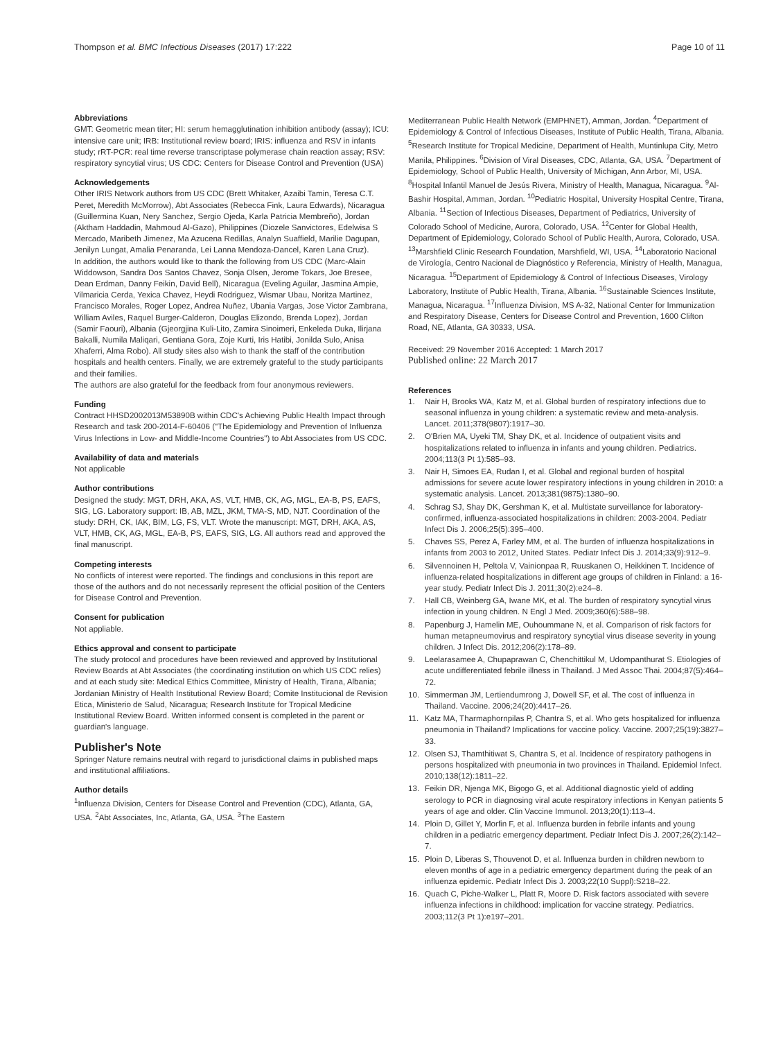Thompson et al. BMC Infectious Diseases (2017) 17:222 Page 10 of 11
Abbreviations
GMT: Geometric mean titer; HI: serum hemagglutination inhibition antibody (assay); ICU: intensive care unit; IRB: Institutional review board; IRIS: influenza and RSV in infants study; rRT-PCR: real time reverse transcriptase polymerase chain reaction assay; RSV: respiratory syncytial virus; US CDC: Centers for Disease Control and Prevention (USA)
Acknowledgements
Other IRIS Network authors from US CDC (Brett Whitaker, Azaibi Tamin, Teresa C.T. Peret, Meredith McMorrow), Abt Associates (Rebecca Fink, Laura Edwards), Nicaragua (Guillermina Kuan, Nery Sanchez, Sergio Ojeda, Karla Patricia Membreño), Jordan (Aktham Haddadin, Mahmoud Al-Gazo), Philippines (Diozele Sanvictores, Edelwisa S Mercado, Maribeth Jimenez, Ma Azucena Redillas, Analyn Suaffield, Marilie Dagupan, Jenilyn Lungat, Amalia Penaranda, Lei Lanna Mendoza-Dancel, Karen Lana Cruz).
In addition, the authors would like to thank the following from US CDC (Marc-Alain Widdowson, Sandra Dos Santos Chavez, Sonja Olsen, Jerome Tokars, Joe Bresee, Dean Erdman, Danny Feikin, David Bell), Nicaragua (Eveling Aguilar, Jasmina Ampie, Vilmaricia Cerda, Yexica Chavez, Heydi Rodriguez, Wismar Ubau, Noritza Martinez, Francisco Morales, Roger Lopez, Andrea Nuñez, Ubania Vargas, Jose Victor Zambrana, William Aviles, Raquel Burger-Calderon, Douglas Elizondo, Brenda Lopez), Jordan (Samir Faouri), Albania (Gjeorgjina Kuli-Lito, Zamira Sinoimeri, Enkeleda Duka, Ilirjana Bakalli, Numila Maliqari, Gentiana Gora, Zoje Kurti, Iris Hatibi, Jonilda Sulo, Anisa Xhaferri, Alma Robo). All study sites also wish to thank the staff of the contribution hospitals and health centers. Finally, we are extremely grateful to the study participants and their families.
The authors are also grateful for the feedback from four anonymous reviewers.
Funding
Contract HHSD2002013M53890B within CDC's Achieving Public Health Impact through Research and task 200-2014-F-60406 ("The Epidemiology and Prevention of Influenza Virus Infections in Low- and Middle-Income Countries") to Abt Associates from US CDC.
Availability of data and materials
Not applicable
Author contributions
Designed the study: MGT, DRH, AKA, AS, VLT, HMB, CK, AG, MGL, EA-B, PS, EAFS, SIG, LG. Laboratory support: IB, AB, MZL, JKM, TMA-S, MD, NJT. Coordination of the study: DRH, CK, IAK, BIM, LG, FS, VLT. Wrote the manuscript: MGT, DRH, AKA, AS, VLT, HMB, CK, AG, MGL, EA-B, PS, EAFS, SIG, LG. All authors read and approved the final manuscript.
Competing interests
No conflicts of interest were reported. The findings and conclusions in this report are those of the authors and do not necessarily represent the official position of the Centers for Disease Control and Prevention.
Consent for publication
Not appliable.
Ethics approval and consent to participate
The study protocol and procedures have been reviewed and approved by Institutional Review Boards at Abt Associates (the coordinating institution on which US CDC relies) and at each study site: Medical Ethics Committee, Ministry of Health, Tirana, Albania; Jordanian Ministry of Health Institutional Review Board; Comite Institucional de Revision Etica, Ministerio de Salud, Nicaragua; Research Institute for Tropical Medicine Institutional Review Board. Written informed consent is completed in the parent or guardian's language.
Publisher's Note
Springer Nature remains neutral with regard to jurisdictional claims in published maps and institutional affiliations.
Author details
<sup>1</sup> Influenza Division, Centers for Disease Control and Prevention (CDC), Atlanta, GA, USA. <sup>2</sup>Abt Associates, Inc, Atlanta, GA, USA. <sup>3</sup>The Eastern
Mediterranean Public Health Network (EMPHNET), Amman, Jordan. <sup>4</sup>Department of Epidemiology & Control of Infectious Diseases, Institute of Public Health, Tirana, Albania. <sup>5</sup>Research Institute for Tropical Medicine, Department of Health, Muntinlupa City, Metro Manila, Philippines. <sup>6</sup>Division of Viral Diseases, CDC, Atlanta, GA, USA. <sup>7</sup>Department of Epidemiology, School of Public Health, University of Michigan, Ann Arbor, MI, USA. <sup>8</sup>Hospital Infantil Manuel de Jesús Rivera, Ministry of Health, Managua, Nicaragua. <sup>9</sup>Al-Bashir Hospital, Amman, Jordan. <sup>10</sup>Pediatric Hospital, University Hospital Centre, Tirana, Albania. <sup>11</sup>Section of Infectious Diseases, Department of Pediatrics, University of Colorado School of Medicine, Aurora, Colorado, USA. <sup>12</sup>Center for Global Health, Department of Epidemiology, Colorado School of Public Health, Aurora, Colorado, USA. <sup>13</sup>Marshfield Clinic Research Foundation, Marshfield, WI, USA. <sup>14</sup>Laboratorio Nacional de Virología, Centro Nacional de Diagnóstico y Referencia, Ministry of Health, Managua, Nicaragua. <sup>15</sup>Department of Epidemiology & Control of Infectious Diseases, Virology Laboratory, Institute of Public Health, Tirana, Albania. <sup>16</sup>Sustainable Sciences Institute, Managua, Nicaragua. <sup>17</sup>Influenza Division, MS A-32, National Center for Immunization and Respiratory Disease, Centers for Disease Control and Prevention, 1600 Clifton Road, NE, Atlanta, GA 30333, USA.
Received: 29 November 2016 Accepted: 1 March 2017
Published online: 22 March 2017
References
1. Nair H, Brooks WA, Katz M, et al. Global burden of respiratory infections due to seasonal influenza in young children: a systematic review and meta-analysis. Lancet. 2011;378(9807):1917–30.
2. O'Brien MA, Uyeki TM, Shay DK, et al. Incidence of outpatient visits and hospitalizations related to influenza in infants and young children. Pediatrics. 2004;113(3 Pt 1):585–93.
3. Nair H, Simoes EA, Rudan I, et al. Global and regional burden of hospital admissions for severe acute lower respiratory infections in young children in 2010: a systematic analysis. Lancet. 2013;381(9875):1380–90.
4. Schrag SJ, Shay DK, Gershman K, et al. Multistate surveillance for laboratory-confirmed, influenza-associated hospitalizations in children: 2003-2004. Pediatr Infect Dis J. 2006;25(5):395–400.
5. Chaves SS, Perez A, Farley MM, et al. The burden of influenza hospitalizations in infants from 2003 to 2012, United States. Pediatr Infect Dis J. 2014;33(9):912–9.
6. Silvennoinen H, Peltola V, Vainionpaa R, Ruuskanen O, Heikkinen T. Incidence of influenza-related hospitalizations in different age groups of children in Finland: a 16-year study. Pediatr Infect Dis J. 2011;30(2):e24–8.
7. Hall CB, Weinberg GA, Iwane MK, et al. The burden of respiratory syncytial virus infection in young children. N Engl J Med. 2009;360(6):588–98.
8. Papenburg J, Hamelin ME, Ouhoummane N, et al. Comparison of risk factors for human metapneumovirus and respiratory syncytial virus disease severity in young children. J Infect Dis. 2012;206(2):178–89.
9. Leelarasamee A, Chupaprawan C, Chenchittikul M, Udompanthurat S. Etiologies of acute undifferentiated febrile illness in Thailand. J Med Assoc Thai. 2004;87(5):464–72.
10. Simmerman JM, Lertiendumrong J, Dowell SF, et al. The cost of influenza in Thailand. Vaccine. 2006;24(20):4417–26.
11. Katz MA, Tharmaphornpilas P, Chantra S, et al. Who gets hospitalized for influenza pneumonia in Thailand? Implications for vaccine policy. Vaccine. 2007;25(19):3827–33.
12. Olsen SJ, Thamthitiwat S, Chantra S, et al. Incidence of respiratory pathogens in persons hospitalized with pneumonia in two provinces in Thailand. Epidemiol Infect. 2010;138(12):1811–22.
13. Feikin DR, Njenga MK, Bigogo G, et al. Additional diagnostic yield of adding serology to PCR in diagnosing viral acute respiratory infections in Kenyan patients 5 years of age and older. Clin Vaccine Immunol. 2013;20(1):113–4.
14. Ploin D, Gillet Y, Morfin F, et al. Influenza burden in febrile infants and young children in a pediatric emergency department. Pediatr Infect Dis J. 2007;26(2):142–7.
15. Ploin D, Liberas S, Thouvenot D, et al. Influenza burden in children newborn to eleven months of age in a pediatric emergency department during the peak of an influenza epidemic. Pediatr Infect Dis J. 2003;22(10 Suppl):S218–22.
16. Quach C, Piche-Walker L, Platt R, Moore D. Risk factors associated with severe influenza infections in childhood: implication for vaccine strategy. Pediatrics. 2003;112(3 Pt 1):e197–201.